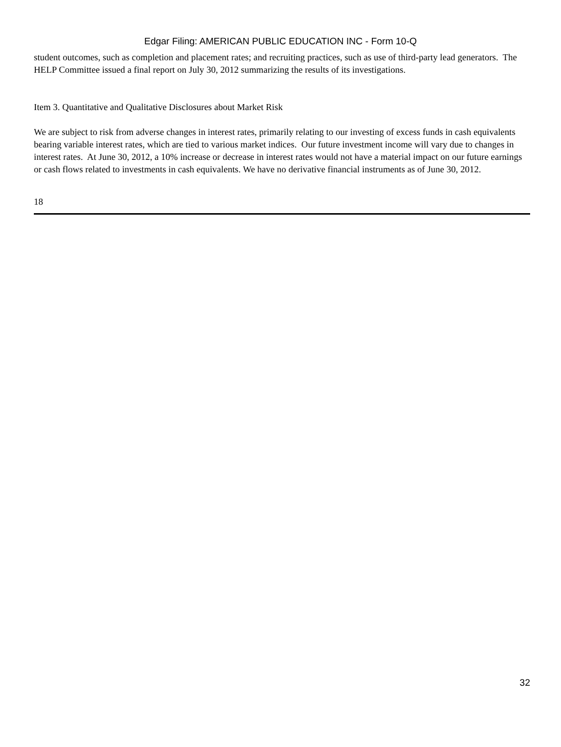Edgar Filing: AMERICAN PUBLIC EDUCATION INC - Form 10-Q
student outcomes, such as completion and placement rates; and recruiting practices, such as use of third-party lead generators. The HELP Committee issued a final report on July 30, 2012 summarizing the results of its investigations.
Item 3. Quantitative and Qualitative Disclosures about Market Risk
We are subject to risk from adverse changes in interest rates, primarily relating to our investing of excess funds in cash equivalents bearing variable interest rates, which are tied to various market indices. Our future investment income will vary due to changes in interest rates. At June 30, 2012, a 10% increase or decrease in interest rates would not have a material impact on our future earnings or cash flows related to investments in cash equivalents. We have no derivative financial instruments as of June 30, 2012.
18
32